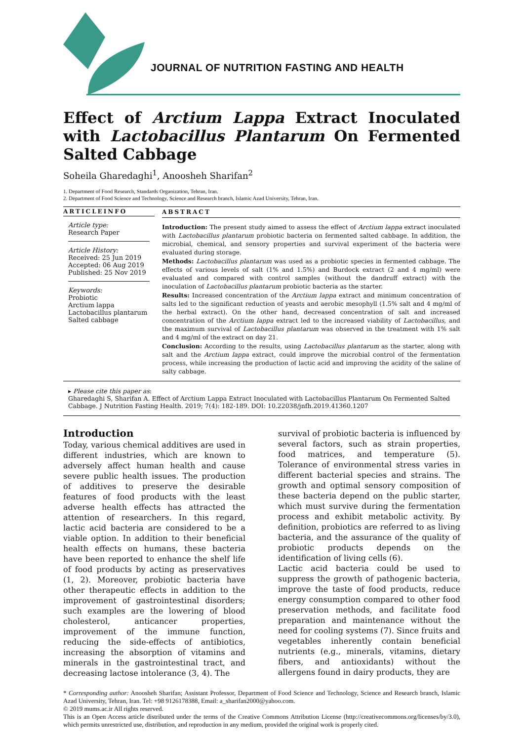JOURNAL OF NUTRITION FASTING AND HEALTH
Effect of Arctium Lappa Extract Inoculated with Lactobacillus Plantarum On Fermented Salted Cabbage
Soheila Gharedaghi<sup>1</sup>, Anoosheh Sharifan<sup>2</sup>
1. Department of Food Research, Standards Organization, Tehran, Iran.
2. Department of Food Science and Technology, Science and Research branch, Islamic Azad University, Tehran, Iran.
ARTICLEINFO
Article type:
Research Paper
Article History:
Received: 25 Jun 2019
Accepted: 06 Aug 2019
Published: 25 Nov 2019
Keywords:
Probiotic
Arctium lappa
Lactobacillus plantarum
Salted cabbage
ABSTRACT
Introduction: The present study aimed to assess the effect of Arctium lappa extract inoculated with Lactobacillus plantarum probiotic bacteria on fermented salted cabbage. In addition, the microbial, chemical, and sensory properties and survival experiment of the bacteria were evaluated during storage.
Methods: Lactobacillus plantarum was used as a probiotic species in fermented cabbage. The effects of various levels of salt (1% and 1.5%) and Burdock extract (2 and 4 mg/ml) were evaluated and compared with control samples (without the dandruff extract) with the inoculation of Lactobacillus plantarum probiotic bacteria as the starter.
Results: Increased concentration of the Arctium lappa extract and minimum concentration of salts led to the significant reduction of yeasts and aerobic mesophyll (1.5% salt and 4 mg/ml of the herbal extract). On the other hand, decreased concentration of salt and increased concentration of the Arctium lappa extract led to the increased viability of Lactobacillus, and the maximum survival of Lactobacillus plantarum was observed in the treatment with 1% salt and 4 mg/ml of the extract on day 21.
Conclusion: According to the results, using Lactobacillus plantarum as the starter, along with salt and the Arctium lappa extract, could improve the microbial control of the fermentation process, while increasing the production of lactic acid and improving the acidity of the saline of salty cabbage.
▸ Please cite this paper as:
Gharedaghi S, Sharifan A. Effect of Arctium Lappa Extract Inoculated with Lactobacillus Plantarum On Fermented Salted Cabbage. J Nutrition Fasting Health. 2019; 7(4): 182-189. DOI: 10.22038/jnfh.2019.41360.1207
Introduction
Today, various chemical additives are used in different industries, which are known to adversely affect human health and cause severe public health issues. The production of additives to preserve the desirable features of food products with the least adverse health effects has attracted the attention of researchers. In this regard, lactic acid bacteria are considered to be a viable option. In addition to their beneficial health effects on humans, these bacteria have been reported to enhance the shelf life of food products by acting as preservatives (1, 2). Moreover, probiotic bacteria have other therapeutic effects in addition to the improvement of gastrointestinal disorders; such examples are the lowering of blood cholesterol, anticancer properties, improvement of the immune function, reducing the side-effects of antibiotics, increasing the absorption of vitamins and minerals in the gastrointestinal tract, and decreasing lactose intolerance (3, 4). The
survival of probiotic bacteria is influenced by several factors, such as strain properties, food matrices, and temperature (5). Tolerance of environmental stress varies in different bacterial species and strains. The growth and optimal sensory composition of these bacteria depend on the public starter, which must survive during the fermentation process and exhibit metabolic activity. By definition, probiotics are referred to as living bacteria, and the assurance of the quality of probiotic products depends on the identification of living cells (6).
Lactic acid bacteria could be used to suppress the growth of pathogenic bacteria, improve the taste of food products, reduce energy consumption compared to other food preservation methods, and facilitate food preparation and maintenance without the need for cooling systems (7). Since fruits and vegetables inherently contain beneficial nutrients (e.g., minerals, vitamins, dietary fibers, and antioxidants) without the allergens found in dairy products, they are
* Corresponding author: Anoosheh Sharifan; Assistant Professor, Department of Food Science and Technology, Science and Research branch, Islamic Azad University, Tehran, Iran. Tel: +98 9126178388, Email: a_sharifan2000@yahoo.com.
© 2019 mums.ac.ir All rights reserved.
This is an Open Access article distributed under the terms of the Creative Commons Attribution License (http://creativecommons.org/licenses/by/3.0), which permits unrestricted use, distribution, and reproduction in any medium, provided the original work is properly cited.